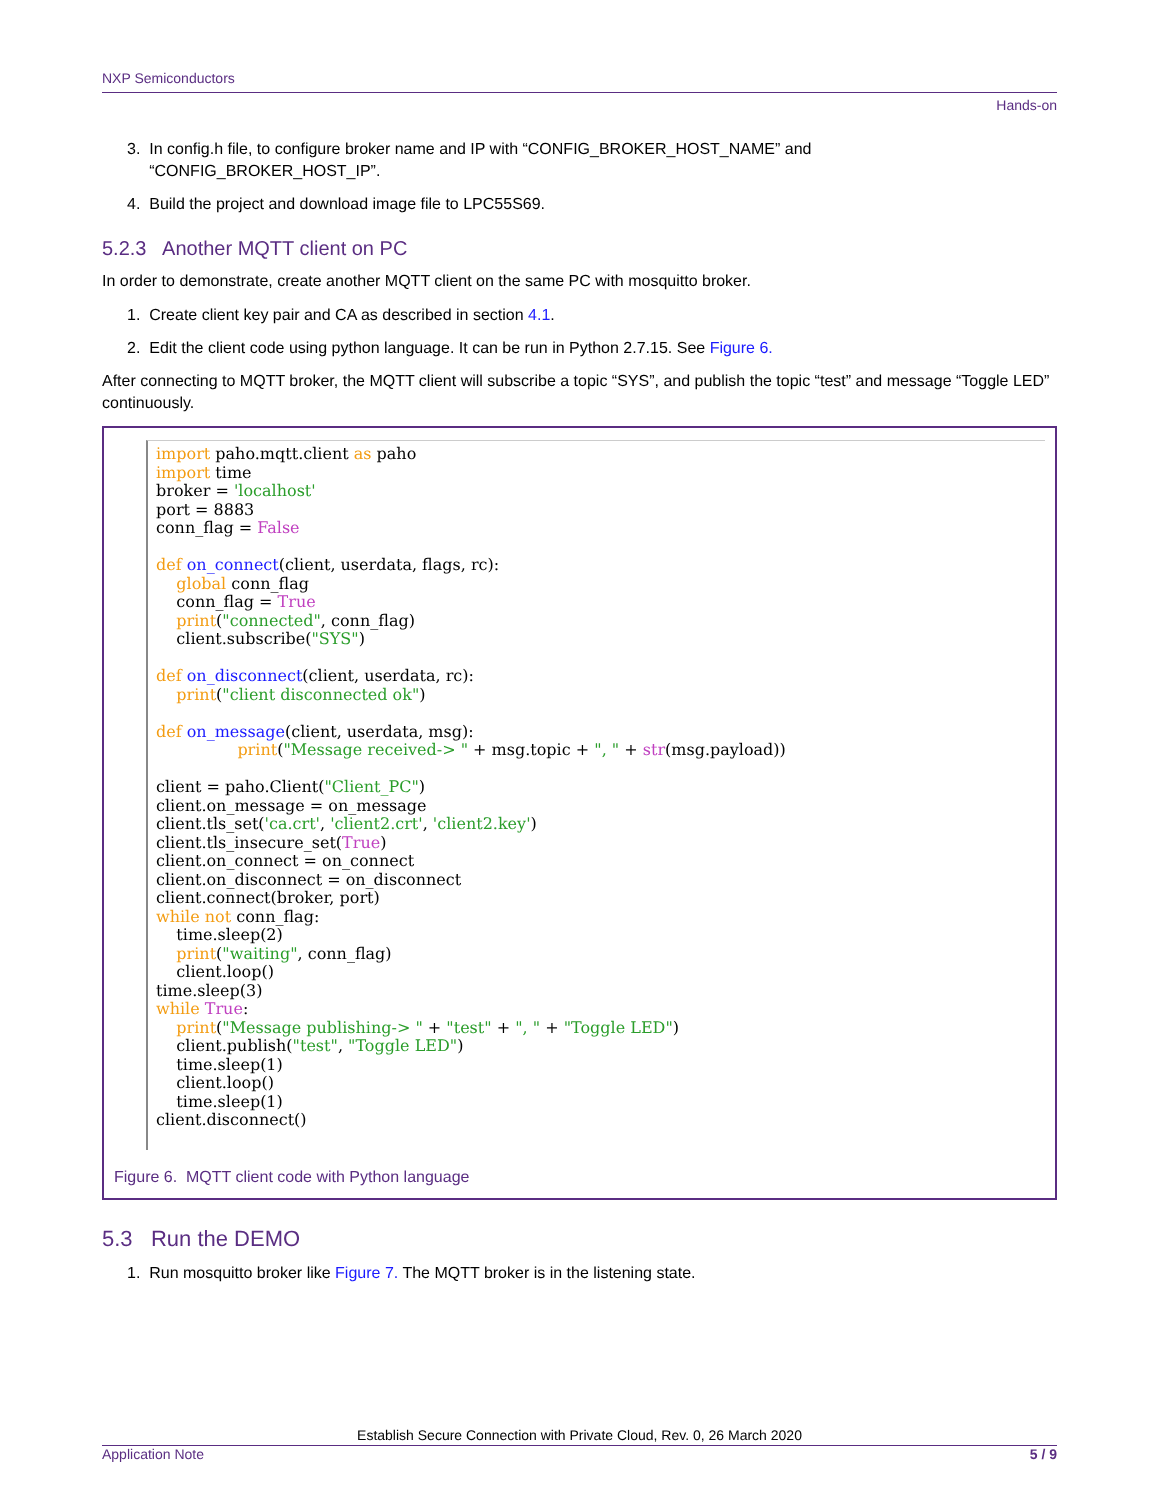NXP Semiconductors
Hands-on
3. In config.h file, to configure broker name and IP with “CONFIG_BROKER_HOST_NAME” and
“CONFIG_BROKER_HOST_IP”.
4. Build the project and download image file to LPC55S69.
5.2.3 Another MQTT client on PC
In order to demonstrate, create another MQTT client on the same PC with mosquitto broker.
1. Create client key pair and CA as described in section 4.1.
2. Edit the client code using python language. It can be run in Python 2.7.15. See Figure 6.
After connecting to MQTT broker, the MQTT client will subscribe a topic “SYS”, and publish the topic “test” and message “Toggle LED” continuously.
import paho.mqtt.client as paho
import time
broker = 'localhost'
port = 8883
conn_flag = False

def on_connect(client, userdata, flags, rc):
    global conn_flag
    conn_flag = True
    print("connected", conn_flag)
    client.subscribe("SYS")

def on_disconnect(client, userdata, rc):
    print("client disconnected ok")

def on_message(client, userdata, msg):
                print("Message received-> " + msg.topic + ", " + str(msg.payload))

client = paho.Client("Client_PC")
client.on_message = on_message
client.tls_set('ca.crt', 'client2.crt', 'client2.key')
client.tls_insecure_set(True)
client.on_connect = on_connect
client.on_disconnect = on_disconnect
client.connect(broker, port)
while not conn_flag:
    time.sleep(2)
    print("waiting", conn_flag)
    client.loop()
time.sleep(3)
while True:
    print("Message publishing-> " + "test" + ", " + "Toggle LED")
    client.publish("test", "Toggle LED")
    time.sleep(1)
    client.loop()
    time.sleep(1)
client.disconnect()
Figure 6. MQTT client code with Python language
5.3 Run the DEMO
1. Run mosquitto broker like Figure 7. The MQTT broker is in the listening state.
Establish Secure Connection with Private Cloud, Rev. 0, 26 March 2020
Application Note 5 / 9